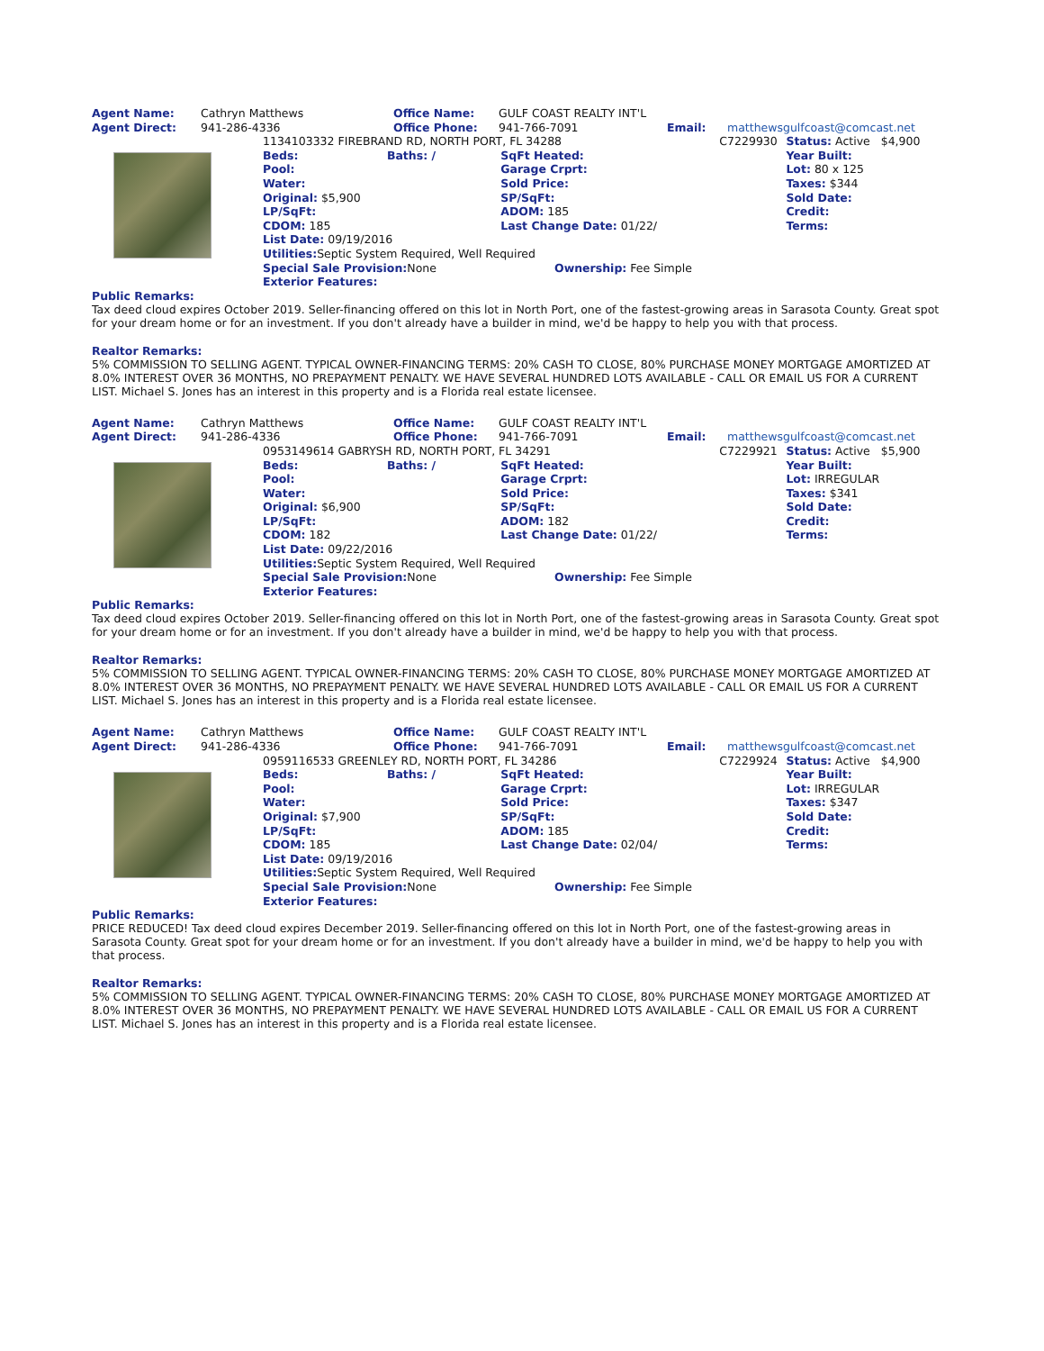| Agent Name: | Cathryn Matthews | Office Name: | GULF COAST REALTY INT'L | | |
| Agent Direct: | 941-286-4336 | Office Phone: | 941-766-7091 | Email: | matthewsgulfcoast@comcast.net |
| | / 1134103332 FIREBRAND RD, NORTH PORT, FL 34288 / / / C7229930 / Status: Active $4,900 / / Beds: / Baths: / / SqFt Heated: / / Year Built: / / Pool: / / Garage Crprt: / / Lot: 80 x 125 / / Water: / / Sold Price: / / Taxes: $344 / / Original: $5,900 / / SP/SqFt: / / Sold Date: / / LP/SqFt: / / ADOM: 185 / / Credit: / / CDOM: 185 / / Last Change Date: 01/22/ / / Terms: / / List Date: 09/19/2016 / / / / / / Utilities: Septic System Required, Well Required / / / / / / Special Sale Provision: None Ownership: Fee Simple / / / / / / Exterior Features: / / / / / |
Public Remarks:
Tax deed cloud expires October 2019. Seller-financing offered on this lot in North Port, one of the fastest-growing areas in Sarasota County. Great spot for your dream home or for an investment. If you don't already have a builder in mind, we'd be happy to help you with that process.
Realtor Remarks:
5% COMMISSION TO SELLING AGENT. TYPICAL OWNER-FINANCING TERMS: 20% CASH TO CLOSE, 80% PURCHASE MONEY MORTGAGE AMORTIZED AT 8.0% INTEREST OVER 36 MONTHS, NO PREPAYMENT PENALTY. WE HAVE SEVERAL HUNDRED LOTS AVAILABLE - CALL OR EMAIL US FOR A CURRENT LIST. Michael S. Jones has an interest in this property and is a Florida real estate licensee.
| Agent Name: | Cathryn Matthews | Office Name: | GULF COAST REALTY INT'L | | |
| Agent Direct: | 941-286-4336 | Office Phone: | 941-766-7091 | Email: | matthewsgulfcoast@comcast.net |
| | / 0953149614 GABRYSH RD, NORTH PORT, FL 34291 / / / C7229921 / Status: Active $5,900 / / Beds: / Baths: / / SqFt Heated: / / Year Built: / / Pool: / / Garage Crprt: / / Lot: IRREGULAR / / Water: / / Sold Price: / / Taxes: $341 / / Original: $6,900 / / SP/SqFt: / / Sold Date: / / LP/SqFt: / / ADOM: 182 / / Credit: / / CDOM: 182 / / Last Change Date: 01/22/ / / Terms: / / List Date: 09/22/2016 / / / / / / Utilities: Septic System Required, Well Required / / / / / / Special Sale Provision: None Ownership: Fee Simple / / / / / / Exterior Features: / / / / / |
Public Remarks:
Tax deed cloud expires October 2019. Seller-financing offered on this lot in North Port, one of the fastest-growing areas in Sarasota County. Great spot for your dream home or for an investment. If you don't already have a builder in mind, we'd be happy to help you with that process.
Realtor Remarks:
5% COMMISSION TO SELLING AGENT. TYPICAL OWNER-FINANCING TERMS: 20% CASH TO CLOSE, 80% PURCHASE MONEY MORTGAGE AMORTIZED AT 8.0% INTEREST OVER 36 MONTHS, NO PREPAYMENT PENALTY. WE HAVE SEVERAL HUNDRED LOTS AVAILABLE - CALL OR EMAIL US FOR A CURRENT LIST. Michael S. Jones has an interest in this property and is a Florida real estate licensee.
| Agent Name: | Cathryn Matthews | Office Name: | GULF COAST REALTY INT'L | | |
| Agent Direct: | 941-286-4336 | Office Phone: | 941-766-7091 | Email: | matthewsgulfcoast@comcast.net |
| | / 0959116533 GREENLEY RD, NORTH PORT, FL 34286 / / / C7229924 / Status: Active $4,900 / / Beds: / Baths: / / SqFt Heated: / / Year Built: / / Pool: / / Garage Crprt: / / Lot: IRREGULAR / / Water: / / Sold Price: / / Taxes: $347 / / Original: $7,900 / / SP/SqFt: / / Sold Date: / / LP/SqFt: / / ADOM: 185 / / Credit: / / CDOM: 185 / / Last Change Date: 02/04/ / / Terms: / / List Date: 09/19/2016 / / / / / / Utilities: Septic System Required, Well Required / / / / / / Special Sale Provision: None Ownership: Fee Simple / / / / / / Exterior Features: / / / / / |
Public Remarks:
PRICE REDUCED! Tax deed cloud expires December 2019. Seller-financing offered on this lot in North Port, one of the fastest-growing areas in Sarasota County. Great spot for your dream home or for an investment. If you don't already have a builder in mind, we'd be happy to help you with that process.
Realtor Remarks:
5% COMMISSION TO SELLING AGENT. TYPICAL OWNER-FINANCING TERMS: 20% CASH TO CLOSE, 80% PURCHASE MONEY MORTGAGE AMORTIZED AT 8.0% INTEREST OVER 36 MONTHS, NO PREPAYMENT PENALTY. WE HAVE SEVERAL HUNDRED LOTS AVAILABLE - CALL OR EMAIL US FOR A CURRENT LIST. Michael S. Jones has an interest in this property and is a Florida real estate licensee.